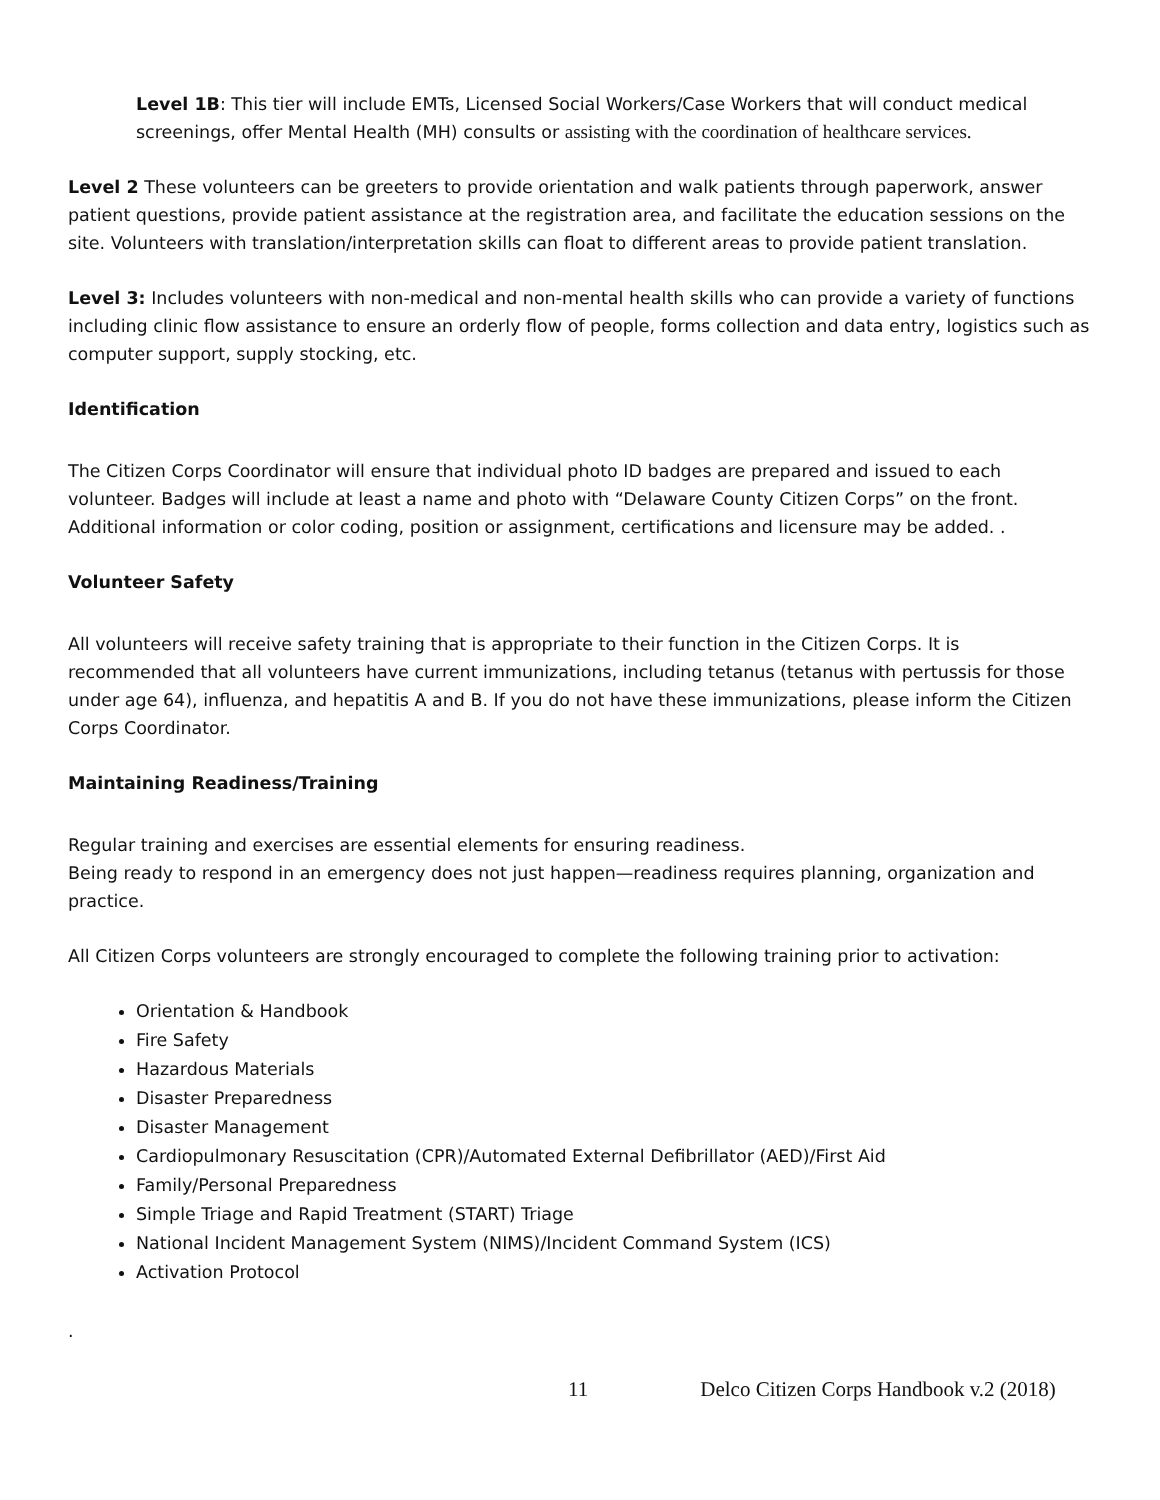Level 1B: This tier will include EMTs, Licensed Social Workers/Case Workers that will conduct medical screenings, offer Mental Health (MH) consults or assisting with the coordination of healthcare services.
Level 2 These volunteers can be greeters to provide orientation and walk patients through paperwork, answer patient questions, provide patient assistance at the registration area, and facilitate the education sessions on the site. Volunteers with translation/interpretation skills can float to different areas to provide patient translation.
Level 3: Includes volunteers with non-medical and non-mental health skills who can provide a variety of functions including clinic flow assistance to ensure an orderly flow of people, forms collection and data entry, logistics such as computer support, supply stocking, etc.
Identification
The Citizen Corps Coordinator will ensure that individual photo ID badges are prepared and issued to each volunteer. Badges will include at least a name and photo with “Delaware County Citizen Corps” on the front. Additional information or color coding, position or assignment, certifications and licensure may be added. .
Volunteer Safety
All volunteers will receive safety training that is appropriate to their function in the Citizen Corps. It is recommended that all volunteers have current immunizations, including tetanus (tetanus with pertussis for those under age 64), influenza, and hepatitis A and B. If you do not have these immunizations, please inform the Citizen Corps Coordinator.
Maintaining Readiness/Training
Regular training and exercises are essential elements for ensuring readiness.
Being ready to respond in an emergency does not just happen—readiness requires planning, organization and practice.
All Citizen Corps volunteers are strongly encouraged to complete the following training prior to activation:
Orientation & Handbook
Fire Safety
Hazardous Materials
Disaster Preparedness
Disaster Management
Cardiopulmonary Resuscitation (CPR)/Automated External Defibrillator (AED)/First Aid
Family/Personal Preparedness
Simple Triage and Rapid Treatment (START) Triage
National Incident Management System (NIMS)/Incident Command System (ICS)
Activation Protocol
.
11 Delco Citizen Corps Handbook v.2 (2018)